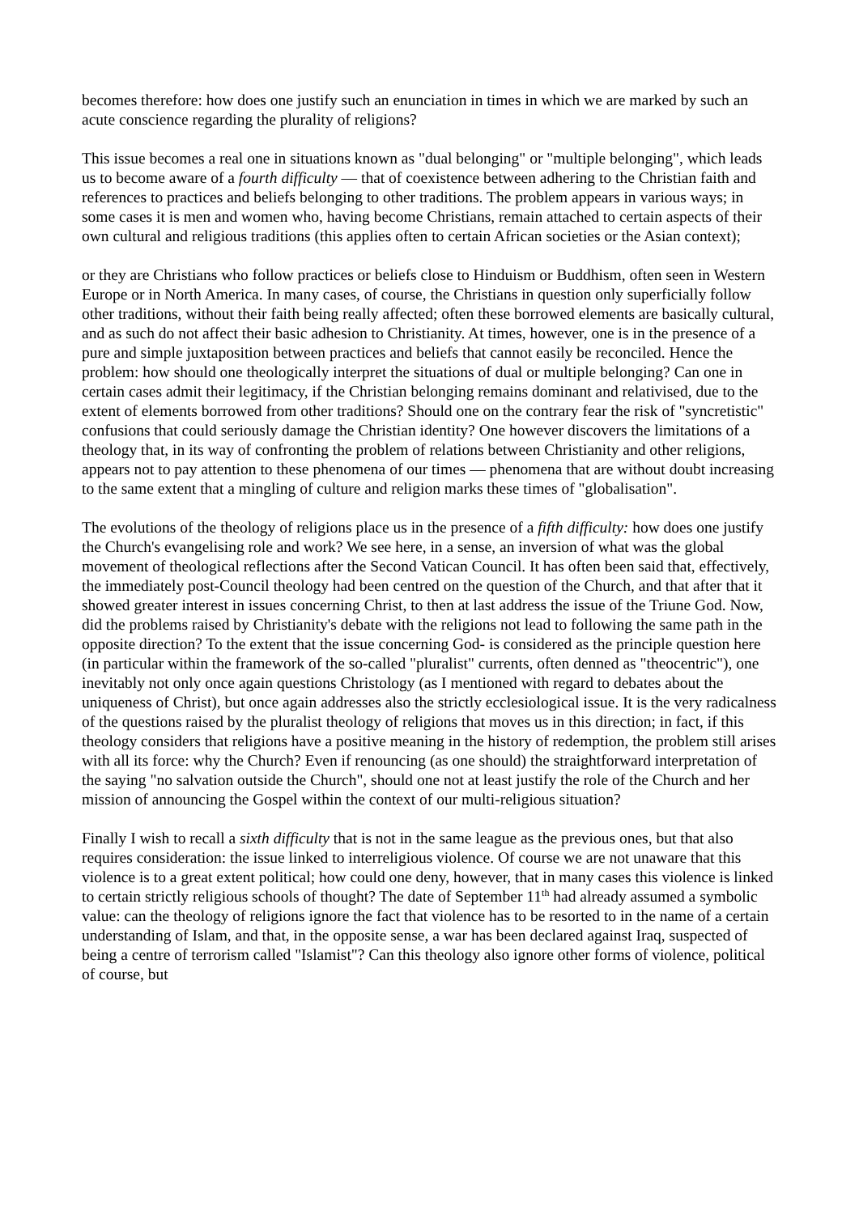becomes therefore: how does one justify such an enunciation in times in which we are marked by such an acute conscience regarding the plurality of religions?
This issue becomes a real one in situations known as "dual belonging" or "multiple belonging", which leads us to become aware of a fourth difficulty — that of coexistence between adhering to the Christian faith and references to practices and beliefs belonging to other traditions. The problem appears in various ways; in some cases it is men and women who, having become Christians, remain attached to certain aspects of their own cultural and religious traditions (this applies often to certain African societies or the Asian context);
or they are Christians who follow practices or beliefs close to Hinduism or Buddhism, often seen in Western Europe or in North America. In many cases, of course, the Christians in question only superficially follow other traditions, without their faith being really affected; often these borrowed elements are basically cultural, and as such do not affect their basic adhesion to Christianity. At times, however, one is in the presence of a pure and simple juxtaposition between practices and beliefs that cannot easily be reconciled. Hence the problem: how should one theologically interpret the situations of dual or multiple belonging? Can one in certain cases admit their legitimacy, if the Christian belonging remains dominant and relativised, due to the extent of elements borrowed from other traditions? Should one on the contrary fear the risk of "syncretistic" confusions that could seriously damage the Christian identity? One however discovers the limitations of a theology that, in its way of confronting the problem of relations between Christianity and other religions, appears not to pay attention to these phenomena of our times — phenomena that are without doubt increasing to the same extent that a mingling of culture and religion marks these times of "globalisation".
The evolutions of the theology of religions place us in the presence of a fifth difficulty: how does one justify the Church's evangelising role and work? We see here, in a sense, an inversion of what was the global movement of theological reflections after the Second Vatican Council. It has often been said that, effectively, the immediately post-Council theology had been centred on the question of the Church, and that after that it showed greater interest in issues concerning Christ, to then at last address the issue of the Triune God. Now, did the problems raised by Christianity's debate with the religions not lead to following the same path in the opposite direction? To the extent that the issue concerning God- is considered as the principle question here (in particular within the framework of the so-called "pluralist" currents, often denned as "theocentric"), one inevitably not only once again questions Christology (as I mentioned with regard to debates about the uniqueness of Christ), but once again addresses also the strictly ecclesiological issue. It is the very radicalness of the questions raised by the pluralist theology of religions that moves us in this direction; in fact, if this theology considers that religions have a positive meaning in the history of redemption, the problem still arises with all its force: why the Church? Even if renouncing (as one should) the straightforward interpretation of the saying "no salvation outside the Church", should one not at least justify the role of the Church and her mission of announcing the Gospel within the context of our multi-religious situation?
Finally I wish to recall a sixth difficulty that is not in the same league as the previous ones, but that also requires consideration: the issue linked to interreligious violence. Of course we are not unaware that this violence is to a great extent political; how could one deny, however, that in many cases this violence is linked to certain strictly religious schools of thought? The date of September 11<sup>th</sup> had already assumed a symbolic value: can the theology of religions ignore the fact that violence has to be resorted to in the name of a certain understanding of Islam, and that, in the opposite sense, a war has been declared against Iraq, suspected of being a centre of terrorism called "Islamist"? Can this theology also ignore other forms of violence, political of course, but